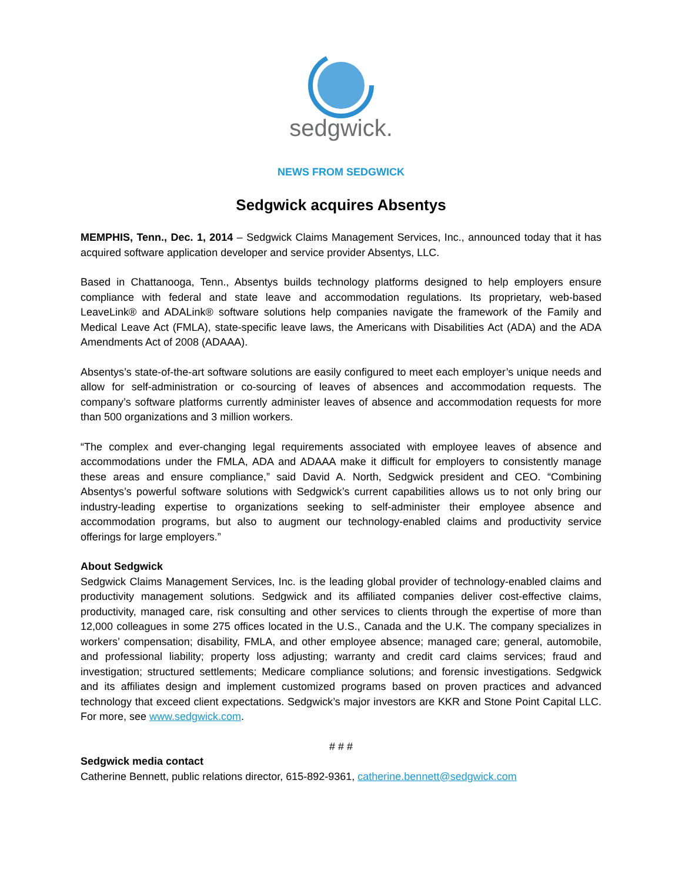sedgwick.
NEWS FROM SEDGWICK
Sedgwick acquires Absentys
MEMPHIS, Tenn., Dec. 1, 2014 – Sedgwick Claims Management Services, Inc., announced today that it has acquired software application developer and service provider Absentys, LLC.
Based in Chattanooga, Tenn., Absentys builds technology platforms designed to help employers ensure compliance with federal and state leave and accommodation regulations. Its proprietary, web-based LeaveLink® and ADALink® software solutions help companies navigate the framework of the Family and Medical Leave Act (FMLA), state-specific leave laws, the Americans with Disabilities Act (ADA) and the ADA Amendments Act of 2008 (ADAAA).
Absentys’s state-of-the-art software solutions are easily configured to meet each employer’s unique needs and allow for self-administration or co-sourcing of leaves of absences and accommodation requests. The company’s software platforms currently administer leaves of absence and accommodation requests for more than 500 organizations and 3 million workers.
“The complex and ever-changing legal requirements associated with employee leaves of absence and accommodations under the FMLA, ADA and ADAAA make it difficult for employers to consistently manage these areas and ensure compliance,” said David A. North, Sedgwick president and CEO. “Combining Absentys’s powerful software solutions with Sedgwick’s current capabilities allows us to not only bring our industry-leading expertise to organizations seeking to self-administer their employee absence and accommodation programs, but also to augment our technology-enabled claims and productivity service offerings for large employers.”
About Sedgwick
Sedgwick Claims Management Services, Inc. is the leading global provider of technology-enabled claims and productivity management solutions. Sedgwick and its affiliated companies deliver cost-effective claims, productivity, managed care, risk consulting and other services to clients through the expertise of more than 12,000 colleagues in some 275 offices located in the U.S., Canada and the U.K. The company specializes in workers’ compensation; disability, FMLA, and other employee absence; managed care; general, automobile, and professional liability; property loss adjusting; warranty and credit card claims services; fraud and investigation; structured settlements; Medicare compliance solutions; and forensic investigations. Sedgwick and its affiliates design and implement customized programs based on proven practices and advanced technology that exceed client expectations. Sedgwick’s major investors are KKR and Stone Point Capital LLC. For more, see www.sedgwick.com.
# # #
Sedgwick media contact
Catherine Bennett, public relations director, 615-892-9361, catherine.bennett@sedgwick.com